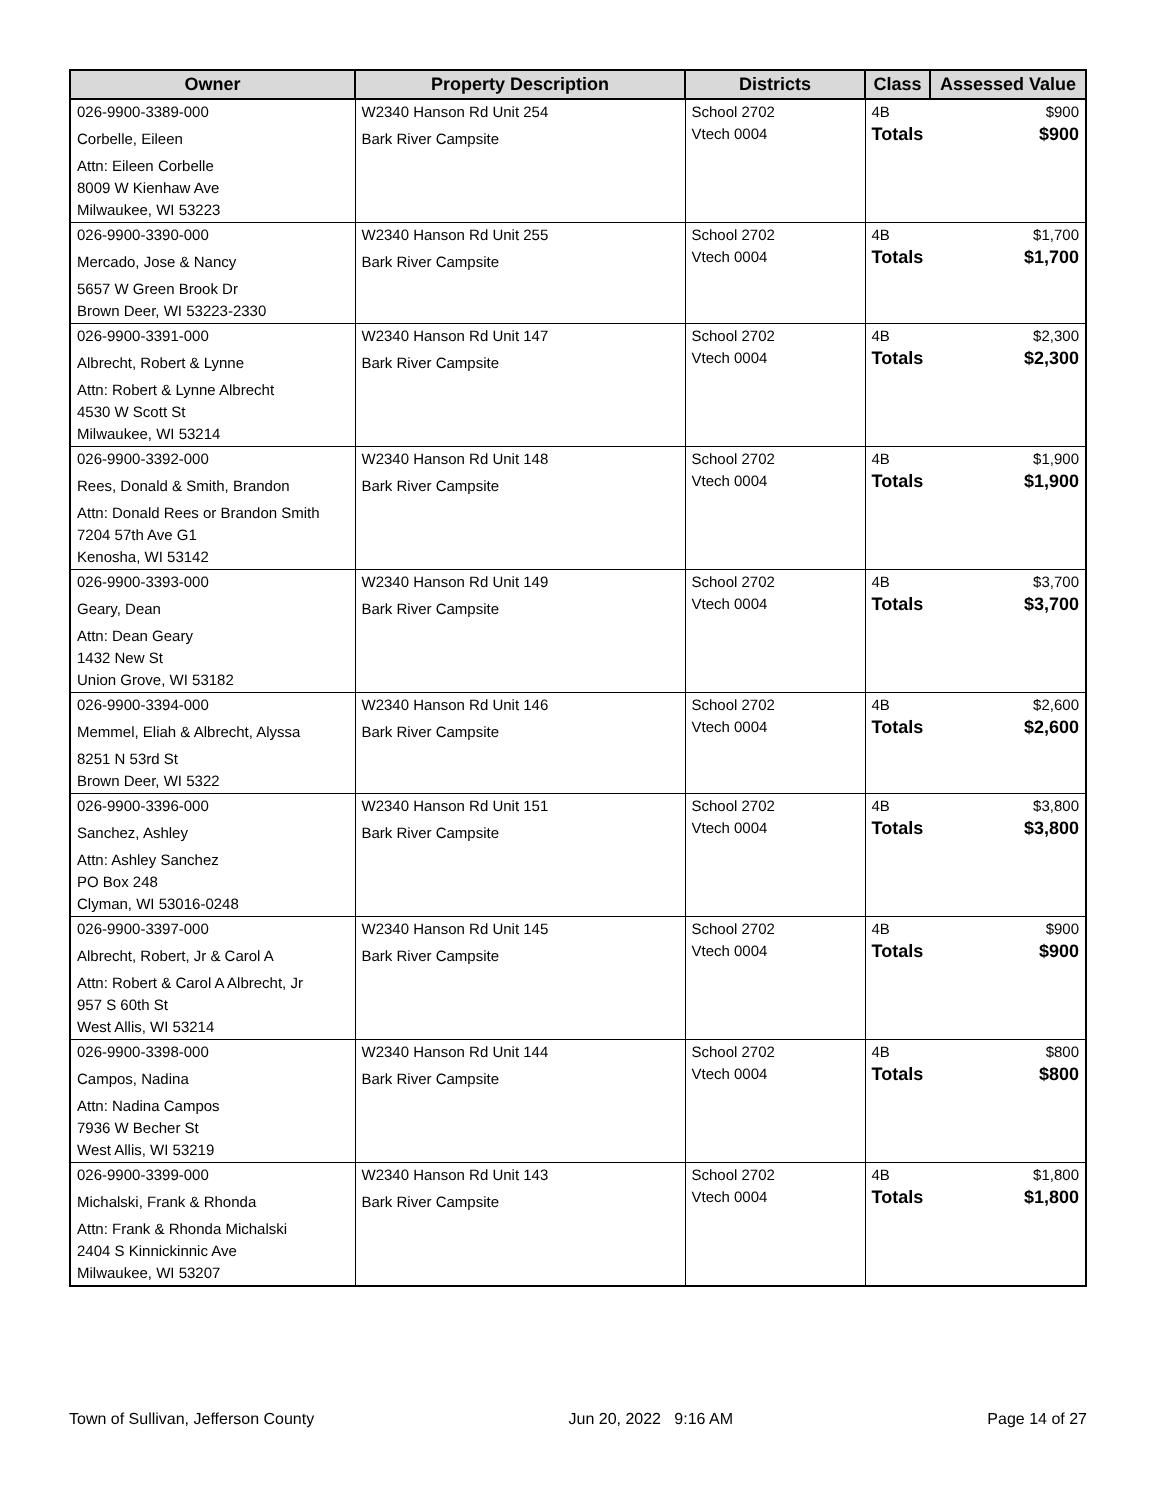| Owner | Property Description | Districts | Class | Assessed Value |
| --- | --- | --- | --- | --- |
| 026-9900-3389-000 Corbelle, Eileen Attn: Eileen Corbelle 8009 W Kienhaw Ave Milwaukee, WI 53223 | W2340 Hanson Rd Unit 254 Bark River Campsite | School 2702 Vtech 0004 | 4B Totals | $900 $900 |
| 026-9900-3390-000 Mercado, Jose & Nancy 5657 W Green Brook Dr Brown Deer, WI 53223-2330 | W2340 Hanson Rd Unit 255 Bark River Campsite | School 2702 Vtech 0004 | 4B Totals | $1,700 $1,700 |
| 026-9900-3391-000 Albrecht, Robert & Lynne Attn: Robert & Lynne Albrecht 4530 W Scott St Milwaukee, WI 53214 | W2340 Hanson Rd Unit 147 Bark River Campsite | School 2702 Vtech 0004 | 4B Totals | $2,300 $2,300 |
| 026-9900-3392-000 Rees, Donald & Smith, Brandon Attn: Donald Rees or Brandon Smith 7204 57th Ave G1 Kenosha, WI 53142 | W2340 Hanson Rd Unit 148 Bark River Campsite | School 2702 Vtech 0004 | 4B Totals | $1,900 $1,900 |
| 026-9900-3393-000 Geary, Dean Attn: Dean Geary 1432 New St Union Grove, WI 53182 | W2340 Hanson Rd Unit 149 Bark River Campsite | School 2702 Vtech 0004 | 4B Totals | $3,700 $3,700 |
| 026-9900-3394-000 Memmel, Eliah & Albrecht, Alyssa 8251 N 53rd St Brown Deer, WI 5322 | W2340 Hanson Rd Unit 146 Bark River Campsite | School 2702 Vtech 0004 | 4B Totals | $2,600 $2,600 |
| 026-9900-3396-000 Sanchez, Ashley Attn: Ashley Sanchez PO Box 248 Clyman, WI 53016-0248 | W2340 Hanson Rd Unit 151 Bark River Campsite | School 2702 Vtech 0004 | 4B Totals | $3,800 $3,800 |
| 026-9900-3397-000 Albrecht, Robert, Jr & Carol A Attn: Robert & Carol A Albrecht, Jr 957 S 60th St West Allis, WI 53214 | W2340 Hanson Rd Unit 145 Bark River Campsite | School 2702 Vtech 0004 | 4B Totals | $900 $900 |
| 026-9900-3398-000 Campos, Nadina Attn: Nadina Campos 7936 W Becher St West Allis, WI 53219 | W2340 Hanson Rd Unit 144 Bark River Campsite | School 2702 Vtech 0004 | 4B Totals | $800 $800 |
| 026-9900-3399-000 Michalski, Frank & Rhonda Attn: Frank & Rhonda Michalski 2404 S Kinnickinnic Ave Milwaukee, WI 53207 | W2340 Hanson Rd Unit 143 Bark River Campsite | School 2702 Vtech 0004 | 4B Totals | $1,800 $1,800 |
Town of Sullivan, Jefferson County Jun 20, 2022 9:16 AM Page 14 of 27